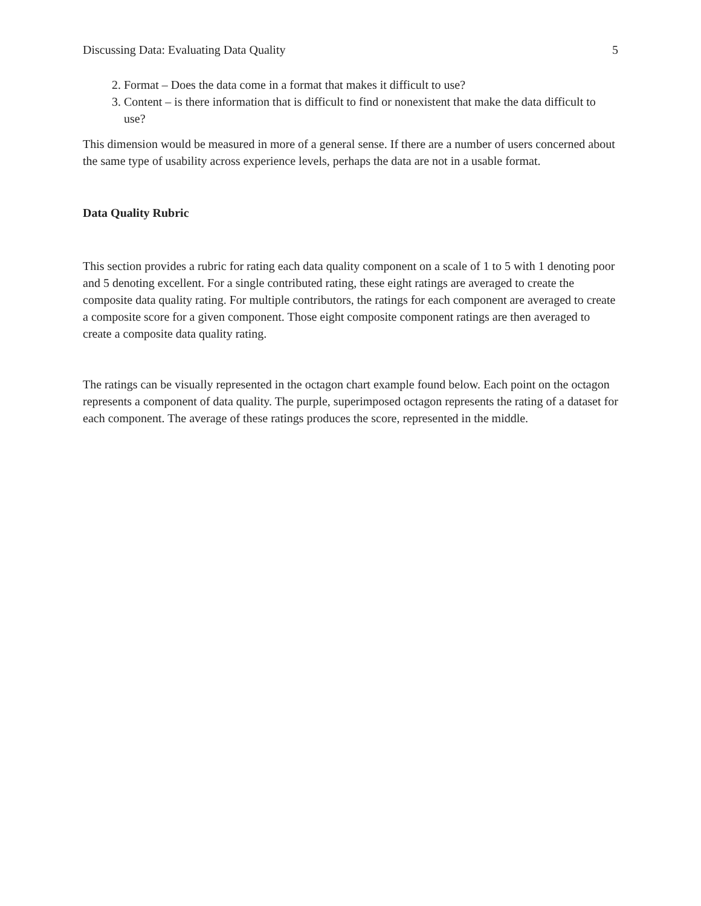Discussing Data: Evaluating Data Quality 5
2. Format – Does the data come in a format that makes it difficult to use?
3. Content – is there information that is difficult to find or nonexistent that make the data difficult to use?
This dimension would be measured in more of a general sense. If there are a number of users concerned about the same type of usability across experience levels, perhaps the data are not in a usable format.
Data Quality Rubric
This section provides a rubric for rating each data quality component on a scale of 1 to 5 with 1 denoting poor and 5 denoting excellent. For a single contributed rating, these eight ratings are averaged to create the composite data quality rating. For multiple contributors, the ratings for each component are averaged to create a composite score for a given component. Those eight composite component ratings are then averaged to create a composite data quality rating.
The ratings can be visually represented in the octagon chart example found below. Each point on the octagon represents a component of data quality. The purple, superimposed octagon represents the rating of a dataset for each component. The average of these ratings produces the score, represented in the middle.